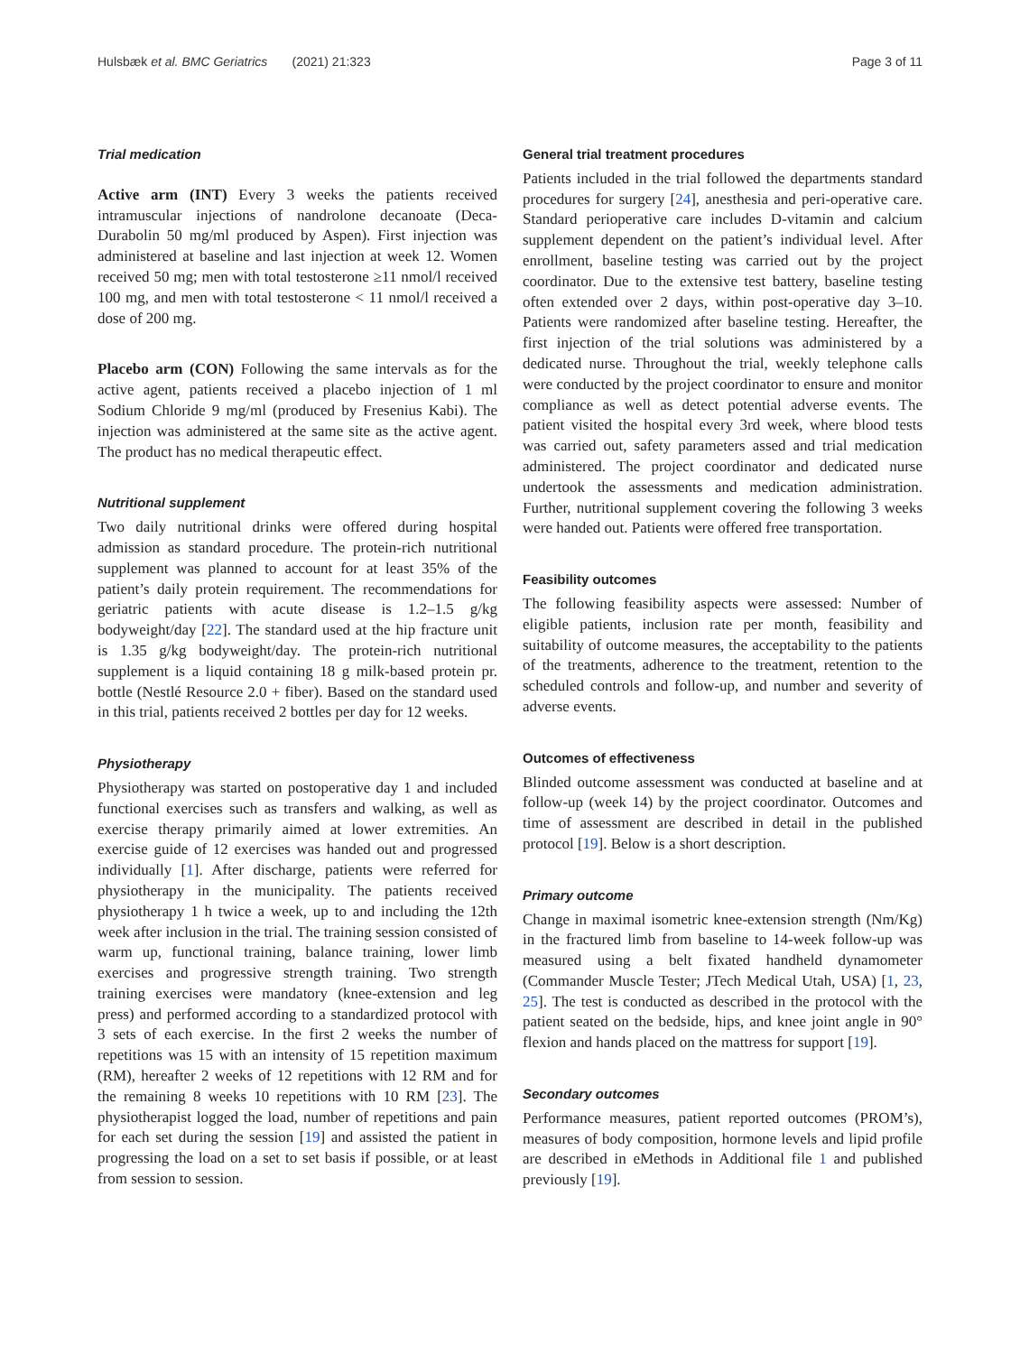Hulsbæk et al. BMC Geriatrics (2021) 21:323 Page 3 of 11
Trial medication
Active arm (INT) Every 3 weeks the patients received intramuscular injections of nandrolone decanoate (Deca-Durabolin 50 mg/ml produced by Aspen). First injection was administered at baseline and last injection at week 12. Women received 50 mg; men with total testosterone ≥11 nmol/l received 100 mg, and men with total testosterone < 11 nmol/l received a dose of 200 mg.
Placebo arm (CON) Following the same intervals as for the active agent, patients received a placebo injection of 1 ml Sodium Chloride 9 mg/ml (produced by Fresenius Kabi). The injection was administered at the same site as the active agent. The product has no medical therapeutic effect.
Nutritional supplement
Two daily nutritional drinks were offered during hospital admission as standard procedure. The protein-rich nutritional supplement was planned to account for at least 35% of the patient’s daily protein requirement. The recommendations for geriatric patients with acute disease is 1.2–1.5 g/kg bodyweight/day [22]. The standard used at the hip fracture unit is 1.35 g/kg bodyweight/day. The protein-rich nutritional supplement is a liquid containing 18 g milk-based protein pr. bottle (Nestlé Resource 2.0 + fiber). Based on the standard used in this trial, patients received 2 bottles per day for 12 weeks.
Physiotherapy
Physiotherapy was started on postoperative day 1 and included functional exercises such as transfers and walking, as well as exercise therapy primarily aimed at lower extremities. An exercise guide of 12 exercises was handed out and progressed individually [1]. After discharge, patients were referred for physiotherapy in the municipality. The patients received physiotherapy 1 h twice a week, up to and including the 12th week after inclusion in the trial. The training session consisted of warm up, functional training, balance training, lower limb exercises and progressive strength training. Two strength training exercises were mandatory (knee-extension and leg press) and performed according to a standardized protocol with 3 sets of each exercise. In the first 2 weeks the number of repetitions was 15 with an intensity of 15 repetition maximum (RM), hereafter 2 weeks of 12 repetitions with 12 RM and for the remaining 8 weeks 10 repetitions with 10 RM [23]. The physiotherapist logged the load, number of repetitions and pain for each set during the session [19] and assisted the patient in progressing the load on a set to set basis if possible, or at least from session to session.
General trial treatment procedures
Patients included in the trial followed the departments standard procedures for surgery [24], anesthesia and peri-operative care. Standard perioperative care includes D-vitamin and calcium supplement dependent on the patient’s individual level. After enrollment, baseline testing was carried out by the project coordinator. Due to the extensive test battery, baseline testing often extended over 2 days, within post-operative day 3–10. Patients were randomized after baseline testing. Hereafter, the first injection of the trial solutions was administered by a dedicated nurse. Throughout the trial, weekly telephone calls were conducted by the project coordinator to ensure and monitor compliance as well as detect potential adverse events. The patient visited the hospital every 3rd week, where blood tests was carried out, safety parameters assed and trial medication administered. The project coordinator and dedicated nurse undertook the assessments and medication administration. Further, nutritional supplement covering the following 3 weeks were handed out. Patients were offered free transportation.
Feasibility outcomes
The following feasibility aspects were assessed: Number of eligible patients, inclusion rate per month, feasibility and suitability of outcome measures, the acceptability to the patients of the treatments, adherence to the treatment, retention to the scheduled controls and follow-up, and number and severity of adverse events.
Outcomes of effectiveness
Blinded outcome assessment was conducted at baseline and at follow-up (week 14) by the project coordinator. Outcomes and time of assessment are described in detail in the published protocol [19]. Below is a short description.
Primary outcome
Change in maximal isometric knee-extension strength (Nm/Kg) in the fractured limb from baseline to 14-week follow-up was measured using a belt fixated handheld dynamometer (Commander Muscle Tester; JTech Medical Utah, USA) [1, 23, 25]. The test is conducted as described in the protocol with the patient seated on the bedside, hips, and knee joint angle in 90° flexion and hands placed on the mattress for support [19].
Secondary outcomes
Performance measures, patient reported outcomes (PROM’s), measures of body composition, hormone levels and lipid profile are described in eMethods in Additional file 1 and published previously [19].